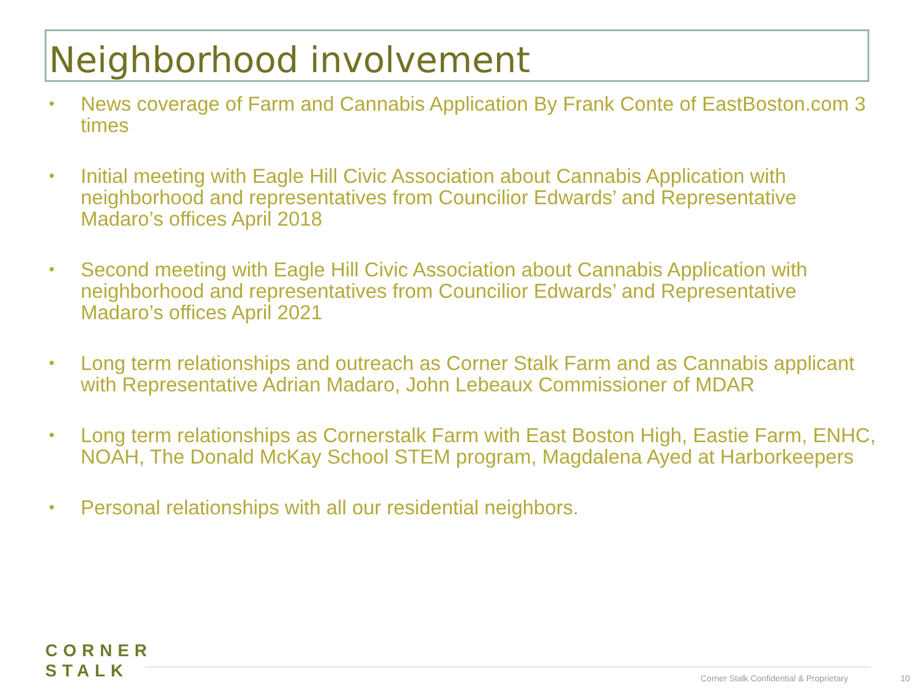Neighborhood involvement
• News coverage of Farm and Cannabis Application By Frank Conte of EastBoston.com 3 times
• Initial meeting with Eagle Hill Civic Association about Cannabis Application with neighborhood and representatives from Councilior Edwards’ and Representative Madaro’s offices April 2018
• Second meeting with Eagle Hill Civic Association about Cannabis Application with neighborhood and representatives from Councilior Edwards’ and Representative Madaro’s offices April 2021
• Long term relationships and outreach as Corner Stalk Farm and as Cannabis applicant with Representative Adrian Madaro, John Lebeaux Commissioner of MDAR
• Long term relationships as Cornerstalk Farm with East Boston High, Eastie Farm, ENHC, NOAH, The Donald McKay School STEM program, Magdalena Ayed at Harborkeepers
• Personal relationships with all our residential neighbors.
CORNER
STALK
Corner Stalk Confidential & Proprietary
10